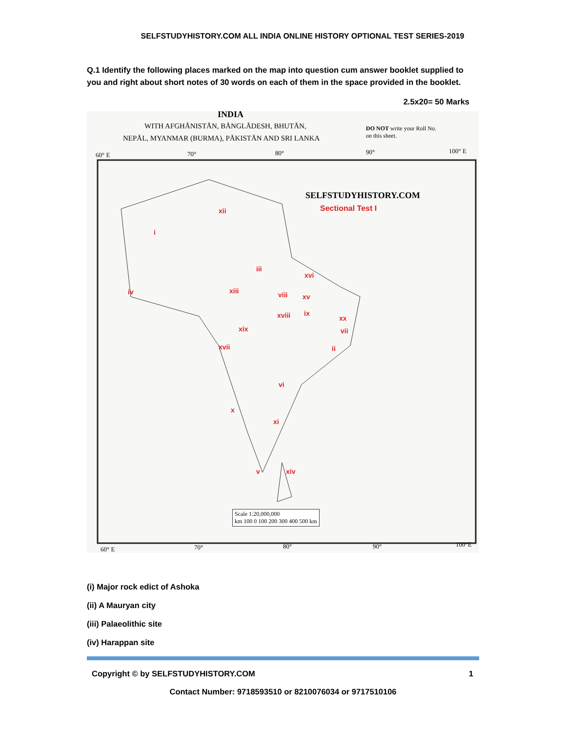SELFSTUDYHISTORY.COM ALL INDIA ONLINE HISTORY OPTIONAL TEST SERIES-2019
Q.1 Identify the following places marked on the map into question cum answer booklet supplied to you and right about short notes of 30 words on each of them in the space provided in the booklet.
2.5x20= 50 Marks
INDIA
WITH AFGHĀNISTĀN, BĀNGLĀDESH, BHUTĀN,
NEPĀL, MYANMAR (BURMA), PĀKISTĀN AND SRI LANKA
DO NOT write your Roll No.
on this sheet.
60° E 70° 80° 90° 100° E
SELFSTUDYHISTORY.COM
Sectional Test I
xii
i
iii
xvi
iv xiii viii xv
xviii ix
xx
xix vii
xvii ii
vi
x
xi
v xiv
Scale 1:20,000,000
km 100 0 100 200 300 400 500 km
60° E 70° 80° 90° 100°E
(i) Major rock edict of Ashoka
(ii) A Mauryan city
(iii) Palaeolithic site
(iv) Harappan site
Copyright © by SELFSTUDYHISTORY.COM 1
Contact Number: 9718593510 or 8210076034 or 9717510106